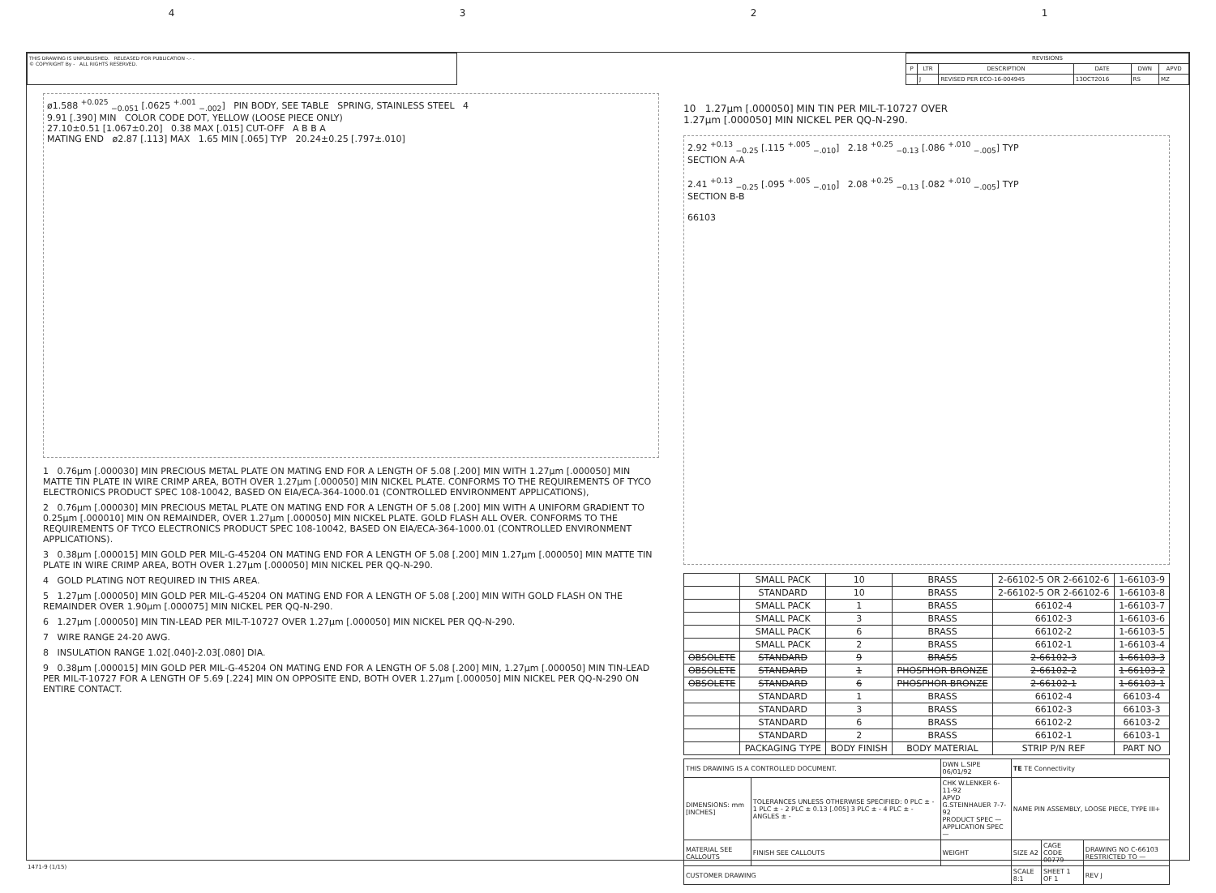4321
THIS DRAWING IS UNPUBLISHED. RELEASED FOR PUBLICATION -.- .
© COPYRIGHT By - ALL RIGHTS RESERVED.
| REVISIONS | | | | | |
| --- | --- | --- | --- | --- | --- |
| P | LTR | DESCRIPTION | DATE | DWN | APVD |
| | J | REVISED PER ECO-16-004945 | 13OCT2016 | RS | MZ |
ø1.588 <sup>+0.025</sup> <sub>−0.051</sub> [.0625 <sup>+.001</sup> <sub>−.002</sub>] PIN BODY, SEE TABLE SPRING, STAINLESS STEEL 4
9.91 [.390] MIN COLOR CODE DOT, YELLOW (LOOSE PIECE ONLY)
27.10±0.51 [1.067±0.20] 0.38 MAX [.015] CUT-OFF A B B A
MATING END ø2.87 [.113] MAX 1.65 MIN [.065] TYP 20.24±0.25 [.797±.010]
1 0.76μm [.000030] MIN PRECIOUS METAL PLATE ON MATING END FOR A LENGTH OF 5.08 [.200] MIN WITH 1.27μm [.000050] MIN MATTE TIN PLATE IN WIRE CRIMP AREA, BOTH OVER 1.27μm [.000050] MIN NICKEL PLATE. CONFORMS TO THE REQUIREMENTS OF TYCO ELECTRONICS PRODUCT SPEC 108-10042, BASED ON EIA/ECA-364-1000.01 (CONTROLLED ENVIRONMENT APPLICATIONS),
2 0.76μm [.000030] MIN PRECIOUS METAL PLATE ON MATING END FOR A LENGTH OF 5.08 [.200] MIN WITH A UNIFORM GRADIENT TO 0.25μm [.000010] MIN ON REMAINDER, OVER 1.27μm [.000050] MIN NICKEL PLATE. GOLD FLASH ALL OVER. CONFORMS TO THE REQUIREMENTS OF TYCO ELECTRONICS PRODUCT SPEC 108-10042, BASED ON EIA/ECA-364-1000.01 (CONTROLLED ENVIRONMENT APPLICATIONS).
3 0.38μm [.000015] MIN GOLD PER MIL-G-45204 ON MATING END FOR A LENGTH OF 5.08 [.200] MIN 1.27μm [.000050] MIN MATTE TIN PLATE IN WIRE CRIMP AREA, BOTH OVER 1.27μm [.000050] MIN NICKEL PER QQ-N-290.
4 GOLD PLATING NOT REQUIRED IN THIS AREA.
5 1.27μm [.000050] MIN GOLD PER MIL-G-45204 ON MATING END FOR A LENGTH OF 5.08 [.200] MIN WITH GOLD FLASH ON THE REMAINDER OVER 1.90μm [.000075] MIN NICKEL PER QQ-N-290.
6 1.27μm [.000050] MIN TIN-LEAD PER MIL-T-10727 OVER 1.27μm [.000050] MIN NICKEL PER QQ-N-290.
7 WIRE RANGE 24-20 AWG.
8 INSULATION RANGE 1.02[.040]-2.03[.080] DIA.
9 0.38μm [.000015] MIN GOLD PER MIL-G-45204 ON MATING END FOR A LENGTH OF 5.08 [.200] MIN, 1.27μm [.000050] MIN TIN-LEAD PER MIL-T-10727 FOR A LENGTH OF 5.69 [.224] MIN ON OPPOSITE END, BOTH OVER 1.27μm [.000050] MIN NICKEL PER QQ-N-290 ON ENTIRE CONTACT.
10 1.27μm [.000050] MIN TIN PER MIL-T-10727 OVER
1.27μm [.000050] MIN NICKEL PER QQ-N-290.
2.92 <sup>+0.13</sup> <sub>−0.25</sub> [.115 <sup>+.005</sup> <sub>−.010</sub>] 2.18 <sup>+0.25</sup> <sub>−0.13</sub> [.086 <sup>+.010</sup> <sub>−.005</sub>] TYP
SECTION A-A
2.41 <sup>+0.13</sup> <sub>−0.25</sub> [.095 <sup>+.005</sup> <sub>−.010</sub>] 2.08 <sup>+0.25</sup> <sub>−0.13</sub> [.082 <sup>+.010</sup> <sub>−.005</sub>] TYP
SECTION B-B
66103
| | SMALL PACK | 10 | BRASS | 2-66102-5 OR 2-66102-6 | 1-66103-9 |
| | STANDARD | 10 | BRASS | 2-66102-5 OR 2-66102-6 | 1-66103-8 |
| | SMALL PACK | 1 | BRASS | 66102-4 | 1-66103-7 |
| | SMALL PACK | 3 | BRASS | 66102-3 | 1-66103-6 |
| | SMALL PACK | 6 | BRASS | 66102-2 | 1-66103-5 |
| | SMALL PACK | 2 | BRASS | 66102-1 | 1-66103-4 |
| OBSOLETE | STANDARD | 9 | BRASS | 2-66102-3 | 1-66103-3 |
| OBSOLETE | STANDARD | 1 | PHOSPHOR BRONZE | 2-66102-2 | 1-66103-2 |
| OBSOLETE | STANDARD | 6 | PHOSPHOR BRONZE | 2-66102-1 | 1-66103-1 |
| | STANDARD | 1 | BRASS | 66102-4 | 66103-4 |
| | STANDARD | 3 | BRASS | 66102-3 | 66103-3 |
| | STANDARD | 6 | BRASS | 66102-2 | 66103-2 |
| | STANDARD | 2 | BRASS | 66102-1 | 66103-1 |
| | PACKAGING TYPE | BODY FINISH | BODY MATERIAL | STRIP P/N REF | PART NO |
| THIS DRAWING IS A CONTROLLED DOCUMENT. | | DWN L.SIPE 06/01/92 | TE TE Connectivity | | |
| DIMENSIONS: mm [INCHES] | TOLERANCES UNLESS OTHERWISE SPECIFIED: 0 PLC ± - 1 PLC ± - 2 PLC ± 0.13 [.005] 3 PLC ± - 4 PLC ± - ANGLES ± - | CHK W.LENKER 6-11-92 APVD G.STEINHAUER 7-7-92 PRODUCT SPEC — APPLICATION SPEC — | NAME PIN ASSEMBLY, LOOSE PIECE, TYPE III+ | | |
| MATERIAL SEE CALLOUTS | FINISH SEE CALLOUTS | WEIGHT | SIZE A2 | CAGE CODE 00779 | DRAWING NO C-66103 RESTRICTED TO — |
| CUSTOMER DRAWING | | | SCALE 8:1 | SHEET 1 OF 1 | REV J |
1471-9 (1/15)